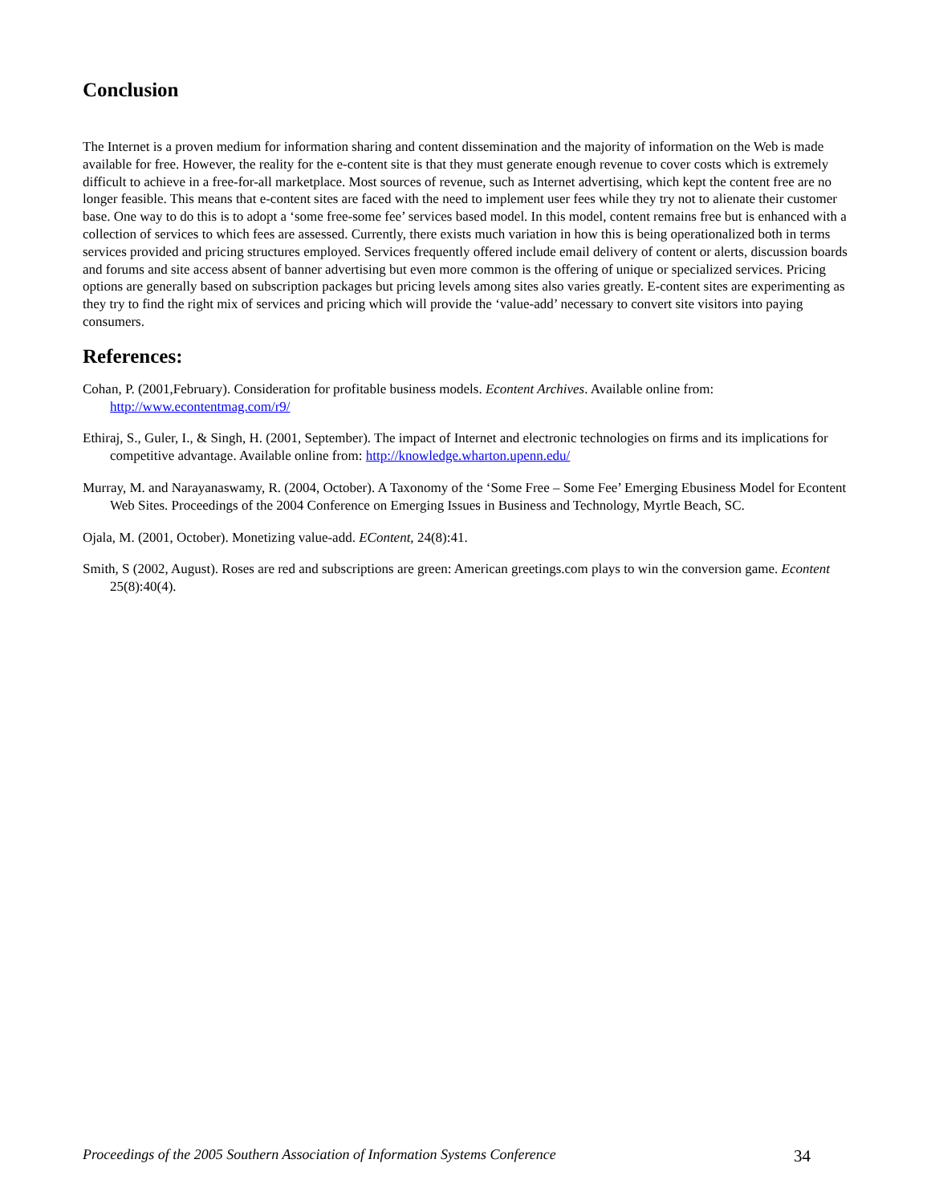Conclusion
The Internet is a proven medium for information sharing and content dissemination and the majority of information on the Web is made available for free. However, the reality for the e-content site is that they must generate enough revenue to cover costs which is extremely difficult to achieve in a free-for-all marketplace. Most sources of revenue, such as Internet advertising, which kept the content free are no longer feasible. This means that e-content sites are faced with the need to implement user fees while they try not to alienate their customer base. One way to do this is to adopt a ‘some free-some fee’ services based model. In this model, content remains free but is enhanced with a collection of services to which fees are assessed. Currently, there exists much variation in how this is being operationalized both in terms services provided and pricing structures employed. Services frequently offered include email delivery of content or alerts, discussion boards and forums and site access absent of banner advertising but even more common is the offering of unique or specialized services. Pricing options are generally based on subscription packages but pricing levels among sites also varies greatly. E-content sites are experimenting as they try to find the right mix of services and pricing which will provide the ‘value-add’ necessary to convert site visitors into paying consumers.
References:
Cohan, P. (2001,February). Consideration for profitable business models. Econtent Archives. Available online from: http://www.econtentmag.com/r9/
Ethiraj, S., Guler, I., & Singh, H. (2001, September). The impact of Internet and electronic technologies on firms and its implications for competitive advantage. Available online from: http://knowledge.wharton.upenn.edu/
Murray, M. and Narayanaswamy, R. (2004, October). A Taxonomy of the ‘Some Free – Some Fee’ Emerging Ebusiness Model for Econtent Web Sites. Proceedings of the 2004 Conference on Emerging Issues in Business and Technology, Myrtle Beach, SC.
Ojala, M. (2001, October). Monetizing value-add. EContent, 24(8):41.
Smith, S (2002, August). Roses are red and subscriptions are green: American greetings.com plays to win the conversion game. Econtent 25(8):40(4).
Proceedings of the 2005 Southern Association of Information Systems Conference 34